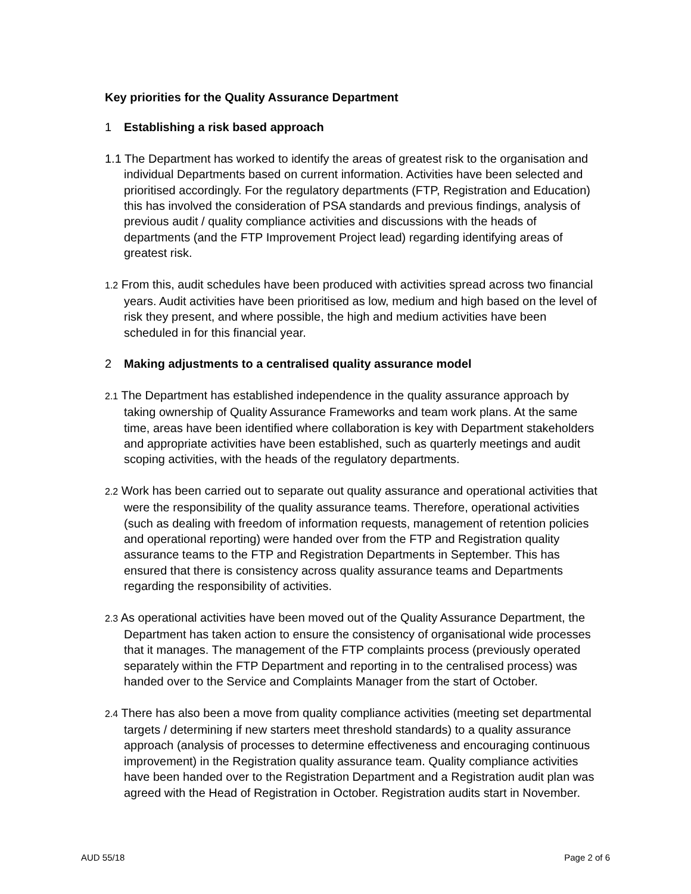Key priorities for the Quality Assurance Department
1 Establishing a risk based approach
1.1 The Department has worked to identify the areas of greatest risk to the organisation and individual Departments based on current information. Activities have been selected and prioritised accordingly. For the regulatory departments (FTP, Registration and Education) this has involved the consideration of PSA standards and previous findings, analysis of previous audit / quality compliance activities and discussions with the heads of departments (and the FTP Improvement Project lead) regarding identifying areas of greatest risk.
1.2 From this, audit schedules have been produced with activities spread across two financial years. Audit activities have been prioritised as low, medium and high based on the level of risk they present, and where possible, the high and medium activities have been scheduled in for this financial year.
2 Making adjustments to a centralised quality assurance model
2.1 The Department has established independence in the quality assurance approach by taking ownership of Quality Assurance Frameworks and team work plans. At the same time, areas have been identified where collaboration is key with Department stakeholders and appropriate activities have been established, such as quarterly meetings and audit scoping activities, with the heads of the regulatory departments.
2.2 Work has been carried out to separate out quality assurance and operational activities that were the responsibility of the quality assurance teams. Therefore, operational activities (such as dealing with freedom of information requests, management of retention policies and operational reporting) were handed over from the FTP and Registration quality assurance teams to the FTP and Registration Departments in September. This has ensured that there is consistency across quality assurance teams and Departments regarding the responsibility of activities.
2.3 As operational activities have been moved out of the Quality Assurance Department, the Department has taken action to ensure the consistency of organisational wide processes that it manages. The management of the FTP complaints process (previously operated separately within the FTP Department and reporting in to the centralised process) was handed over to the Service and Complaints Manager from the start of October.
2.4 There has also been a move from quality compliance activities (meeting set departmental targets / determining if new starters meet threshold standards) to a quality assurance approach (analysis of processes to determine effectiveness and encouraging continuous improvement) in the Registration quality assurance team. Quality compliance activities have been handed over to the Registration Department and a Registration audit plan was agreed with the Head of Registration in October. Registration audits start in November.
AUD 55/18 Page 2 of 6